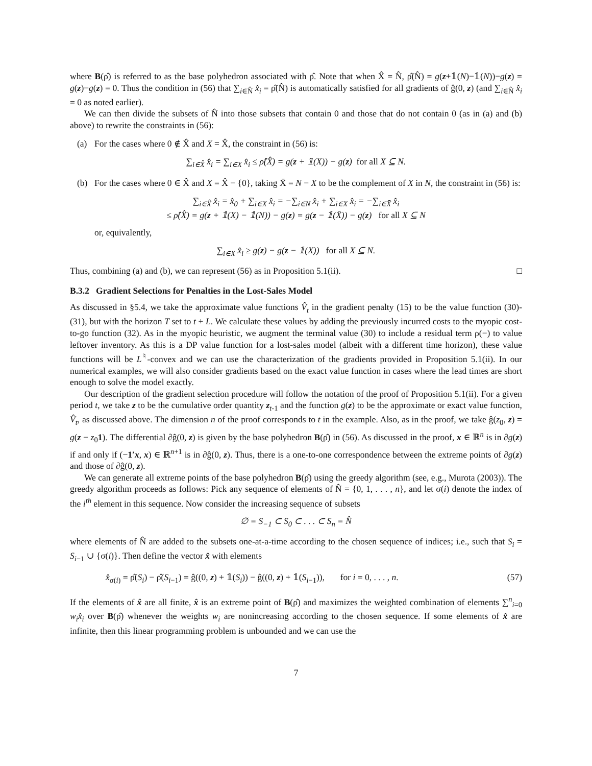where B(ρ̂) is referred to as the base polyhedron associated with ρ̂. Note that when X̂ = N̂, ρ̂(N̂) = g(z+𝟙(N)−𝟙(N))−g(z) = g(z)−g(z) = 0. Thus the condition in (56) that ∑<sub>i∈N̂</sub> x̂<sub>i</sub> = ρ̂(N̂) is automatically satisfied for all gradients of ĝ(0, z) (and ∑<sub>i∈N̂</sub> x̂<sub>i</sub> = 0 as noted earlier).
We can then divide the subsets of N̂ into those subsets that contain 0 and those that do not contain 0 (as in (a) and (b) above) to rewrite the constraints in (56):
(a) For the cases where 0 ∉ X̂ and X = X̂, the constraint in (56) is:
∑<sub>i∈X̂</sub> x̂<sub>i</sub> = ∑<sub>i∈X</sub> x̂<sub>i</sub> ≤ ρ̂(X̂) = g(z + 𝟙(X)) − g(z) for all X ⊆ N.
(b) For the cases where 0 ∈ X̂ and X = X̂ − {0}, taking X̄ = N − X to be the complement of X in N, the constraint in (56) is:
∑<sub>i∈X̂</sub> x̂<sub>i</sub> = x̂<sub>0</sub> + ∑<sub>i∈X</sub> x̂<sub>i</sub> = −∑<sub>i∈N</sub> x̂<sub>i</sub> + ∑<sub>i∈X</sub> x̂<sub>i</sub> = −∑<sub>i∈X̄</sub> x̂<sub>i</sub>
≤ ρ̂(X̂) = g(z + 𝟙(X) − 𝟙(N)) − g(z) = g(z − 𝟙(X̄)) − g(z) for all X ⊆ N
or, equivalently,
∑<sub>i∈X</sub> x̂<sub>i</sub> ≥ g(z) − g(z − 𝟙(X)) for all X ⊆ N.
Thus, combining (a) and (b), we can represent (56) as in Proposition 5.1(ii). □
B.3.2 Gradient Selections for Penalties in the Lost-Sales Model
As discussed in §5.4, we take the approximate value functions V̂<sub>t</sub> in the gradient penalty (15) to be the value function (30)-(31), but with the horizon T set to t + L. We calculate these values by adding the previously incurred costs to the myopic cost-to-go function (32). As in the myopic heuristic, we augment the terminal value (30) to include a residual term ρ(−) to value leftover inventory. As this is a DP value function for a lost-sales model (albeit with a different time horizon), these value functions will be L<sup>♮</sup>-convex and we can use the characterization of the gradients provided in Proposition 5.1(ii). In our numerical examples, we will also consider gradients based on the exact value function in cases where the lead times are short enough to solve the model exactly.
Our description of the gradient selection procedure will follow the notation of the proof of Proposition 5.1(ii). For a given period t, we take z to be the cumulative order quantity z<sub>t-1</sub> and the function g(z) to be the approximate or exact value function, V̂<sub>t</sub>, as discussed above. The dimension n of the proof corresponds to t in the example. Also, as in the proof, we take ĝ(z<sub>0</sub>, z) = g(z − z<sub>0</sub>1). The differential ∂ĝ(0, z) is given by the base polyhedron B(ρ̂) in (56). As discussed in the proof, x ∈ ℝ<sup>n</sup> is in ∂g(z) if and only if (−1′x, x) ∈ ℝ<sup>n+1</sup> is in ∂ĝ(0, z). Thus, there is a one-to-one correspondence between the extreme points of ∂g(z) and those of ∂ĝ(0, z).
We can generate all extreme points of the base polyhedron B(ρ̂) using the greedy algorithm (see, e.g., Murota (2003)). The greedy algorithm proceeds as follows: Pick any sequence of elements of N̂ = {0, 1, . . . , n}, and let σ(i) denote the index of the i<sup>th</sup> element in this sequence. Now consider the increasing sequence of subsets
∅ = S<sub>−1</sub> ⊂ S<sub>0</sub> ⊂ . . . ⊂ S<sub>n</sub> = N̂
where elements of N̂ are added to the subsets one-at-a-time according to the chosen sequence of indices; i.e., such that S<sub>i</sub> = S<sub>i−1</sub> ∪ {σ(i)}. Then define the vector x̂ with elements
x̂<sub>σ(i)</sub> = ρ̂(S<sub>i</sub>) − ρ̂(S<sub>i−1</sub>) = ĝ((0, z) + 𝟙(S<sub>i</sub>)) − ĝ((0, z) + 𝟙(S<sub>i−1</sub>)), for i = 0, . . . , n. (57)
If the elements of x̂ are all finite, x̂ is an extreme point of B(ρ̂) and maximizes the weighted combination of elements ∑<sup>n</sup><sub>i=0</sub> w<sub>i</sub>x̂<sub>i</sub> over B(ρ̂) whenever the weights w<sub>i</sub> are nonincreasing according to the chosen sequence. If some elements of x̂ are infinite, then this linear programming problem is unbounded and we can use the
7